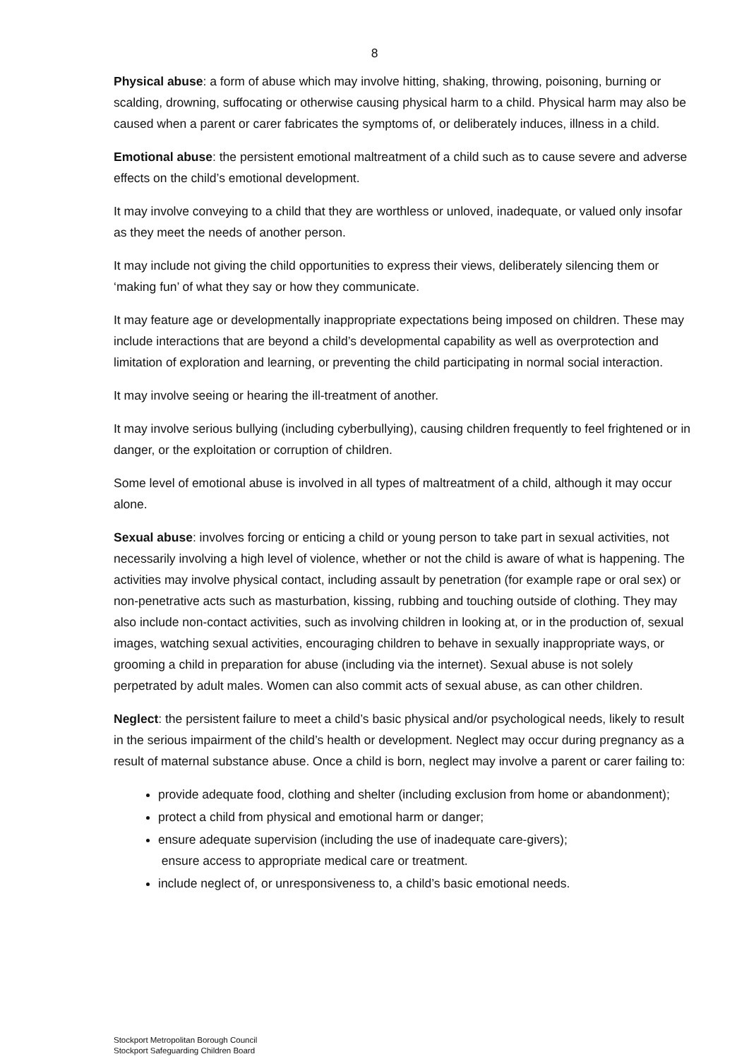8
Physical abuse: a form of abuse which may involve hitting, shaking, throwing, poisoning, burning or scalding, drowning, suffocating or otherwise causing physical harm to a child. Physical harm may also be caused when a parent or carer fabricates the symptoms of, or deliberately induces, illness in a child.
Emotional abuse: the persistent emotional maltreatment of a child such as to cause severe and adverse effects on the child’s emotional development.
It may involve conveying to a child that they are worthless or unloved, inadequate, or valued only insofar as they meet the needs of another person.
It may include not giving the child opportunities to express their views, deliberately silencing them or ‘making fun’ of what they say or how they communicate.
It may feature age or developmentally inappropriate expectations being imposed on children. These may include interactions that are beyond a child’s developmental capability as well as overprotection and limitation of exploration and learning, or preventing the child participating in normal social interaction.
It may involve seeing or hearing the ill-treatment of another.
It may involve serious bullying (including cyberbullying), causing children frequently to feel frightened or in danger, or the exploitation or corruption of children.
Some level of emotional abuse is involved in all types of maltreatment of a child, although it may occur alone.
Sexual abuse: involves forcing or enticing a child or young person to take part in sexual activities, not necessarily involving a high level of violence, whether or not the child is aware of what is happening. The activities may involve physical contact, including assault by penetration (for example rape or oral sex) or non-penetrative acts such as masturbation, kissing, rubbing and touching outside of clothing. They may also include non-contact activities, such as involving children in looking at, or in the production of, sexual images, watching sexual activities, encouraging children to behave in sexually inappropriate ways, or grooming a child in preparation for abuse (including via the internet). Sexual abuse is not solely perpetrated by adult males. Women can also commit acts of sexual abuse, as can other children.
Neglect: the persistent failure to meet a child’s basic physical and/or psychological needs, likely to result in the serious impairment of the child’s health or development. Neglect may occur during pregnancy as a result of maternal substance abuse. Once a child is born, neglect may involve a parent or carer failing to:
provide adequate food, clothing and shelter (including exclusion from home or abandonment);
protect a child from physical and emotional harm or danger;
ensure adequate supervision (including the use of inadequate care-givers);
ensure access to appropriate medical care or treatment.
include neglect of, or unresponsiveness to, a child’s basic emotional needs.
Stockport Metropolitan Borough Council
Stockport Safeguarding Children Board